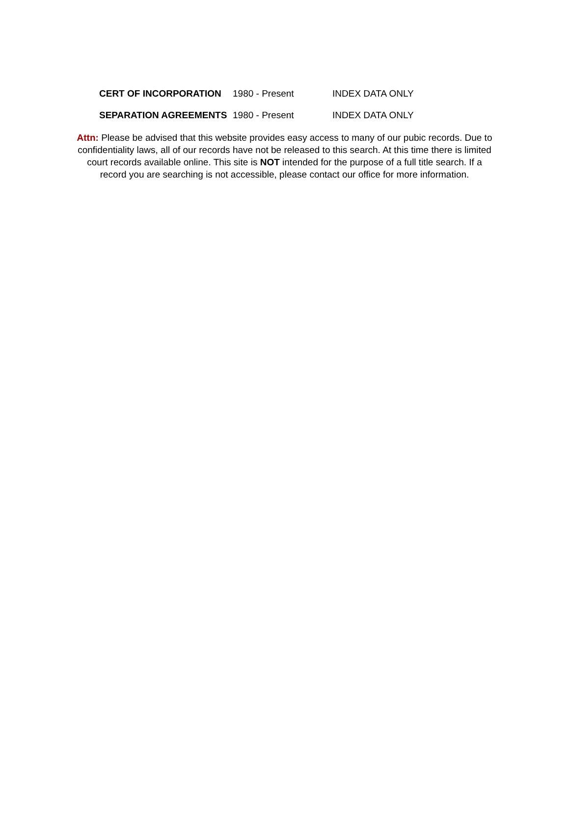| CERT OF INCORPORATION | 1980 - Present | INDEX DATA ONLY |
| SEPARATION AGREEMENTS | 1980 - Present | INDEX DATA ONLY |
Attn: Please be advised that this website provides easy access to many of our pubic records. Due to confidentiality laws, all of our records have not be released to this search. At this time there is limited court records available online. This site is NOT intended for the purpose of a full title search. If a record you are searching is not accessible, please contact our office for more information.